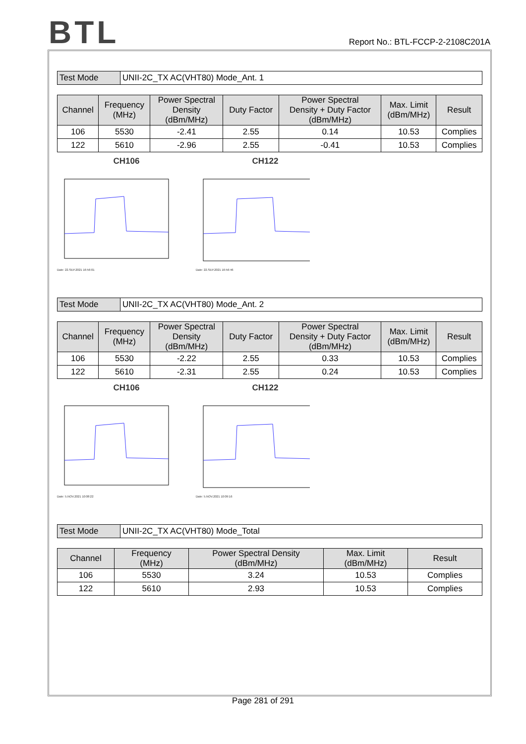BTL
Report No.: BTL-FCCP-2-2108C201A
| Test Mode | UNII-2C_TX AC(VHT80) Mode_Ant. 1 |
| Channel | Frequency (MHz) | Power Spectral Density (dBm/MHz) | Duty Factor | Power Spectral Density + Duty Factor (dBm/MHz) | Max. Limit (dBm/MHz) | Result |
| --- | --- | --- | --- | --- | --- | --- |
| 106 | 5530 | -2.41 | 2.55 | 0.14 | 10.53 | Complies |
| 122 | 5610 | -2.96 | 2.55 | -0.41 | 10.53 | Complies |
CH106
Date: 22.SEP.2021 16:56:01
CH122
Date: 22.SEP.2021 16:56:46
| Test Mode | UNII-2C_TX AC(VHT80) Mode_Ant. 2 |
| Channel | Frequency (MHz) | Power Spectral Density (dBm/MHz) | Duty Factor | Power Spectral Density + Duty Factor (dBm/MHz) | Max. Limit (dBm/MHz) | Result |
| --- | --- | --- | --- | --- | --- | --- |
| 106 | 5530 | -2.22 | 2.55 | 0.33 | 10.53 | Complies |
| 122 | 5610 | -2.31 | 2.55 | 0.24 | 10.53 | Complies |
CH106
Date: 5.NOV.2021 10:08:22
CH122
Date: 5.NOV.2021 10:09:16
| Test Mode | UNII-2C_TX AC(VHT80) Mode_Total |
| Channel | Frequency (MHz) | Power Spectral Density (dBm/MHz) | Max. Limit (dBm/MHz) | Result |
| --- | --- | --- | --- | --- |
| 106 | 5530 | 3.24 | 10.53 | Complies |
| 122 | 5610 | 2.93 | 10.53 | Complies |
Page 281 of 291